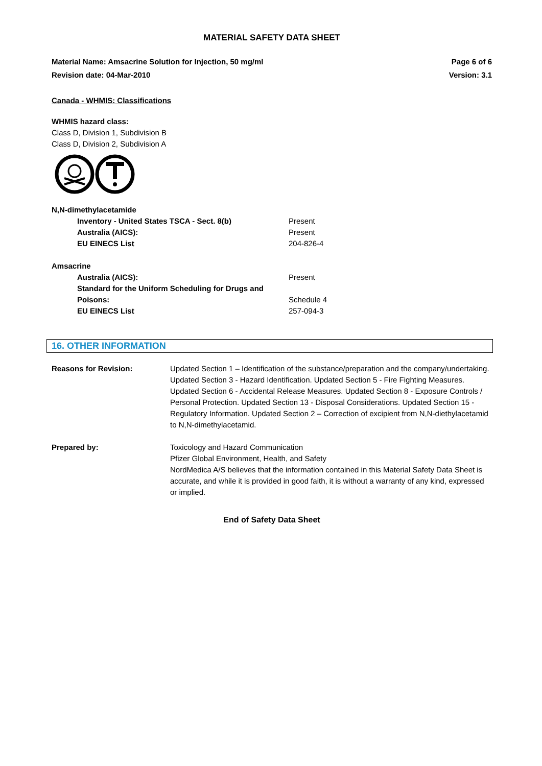MATERIAL SAFETY DATA SHEET
Material Name: Amsacrine Solution for Injection, 50 mg/ml Page 6 of 6
Revision date: 04-Mar-2010 Version: 3.1
Canada - WHMIS: Classifications
WHMIS hazard class:
Class D, Division 1, Subdivision B
Class D, Division 2, Subdivision A
| N,N-dimethylacetamide | |
| Inventory - United States TSCA - Sect. 8(b) | Present |
| Australia (AICS): | Present |
| EU EINECS List | 204-826-4 |
| Amsacrine | |
| Australia (AICS): | Present |
| Standard for the Uniform Scheduling for Drugs and Poisons: | Schedule 4 |
| EU EINECS List | 257-094-3 |
16. OTHER INFORMATION
| Reasons for Revision: | Updated Section 1 – Identification of the substance/preparation and the company/undertaking. Updated Section 3 - Hazard Identification. Updated Section 5 - Fire Fighting Measures. Updated Section 6 - Accidental Release Measures. Updated Section 8 - Exposure Controls / Personal Protection. Updated Section 13 - Disposal Considerations. Updated Section 15 - Regulatory Information. Updated Section 2 – Correction of excipient from N,N-diethylacetamid to N,N-dimethylacetamid. |
| Prepared by: | Toxicology and Hazard Communication Pfizer Global Environment, Health, and Safety NordMedica A/S believes that the information contained in this Material Safety Data Sheet is accurate, and while it is provided in good faith, it is without a warranty of any kind, expressed or implied. |
End of Safety Data Sheet